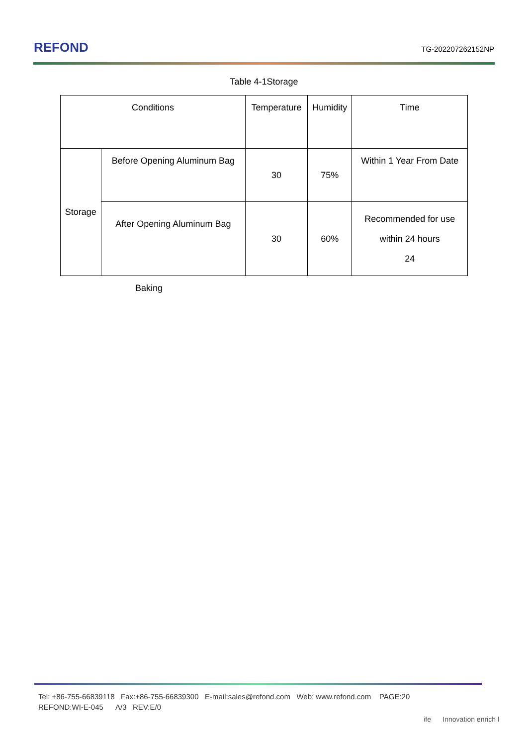REFOND
TG-202207262152NP
Table 4-1Storage
| Conditions | | Temperature | Humidity | Time |
| Storage | Before Opening Aluminum Bag | 30 | 75% | Within 1 Year From Date |
| | After Opening Aluminum Bag | 30 | 60% | Recommended for use within 24 hours 24 |
Baking
Tel: +86-755-66839118 Fax:+86-755-66839300 E-mail:sales@refond.com Web: www.refond.com PAGE:20
REFOND:WI-E-045 A/3 REV:E/0
ife Innovation enrich l